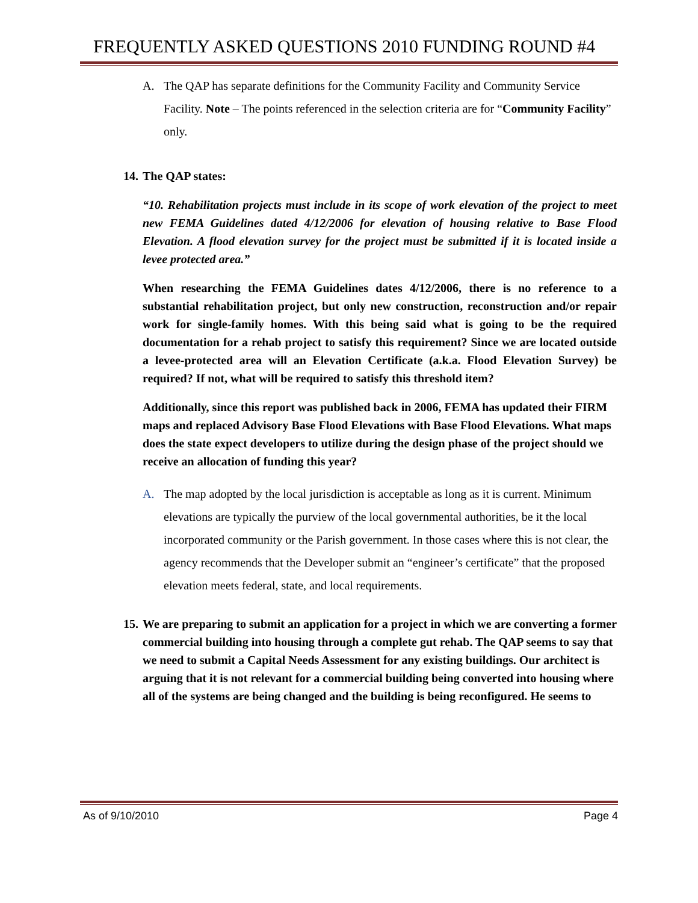FREQUENTLY ASKED QUESTIONS 2010 FUNDING ROUND #4
A. The QAP has separate definitions for the Community Facility and Community Service Facility. Note – The points referenced in the selection criteria are for “Community Facility” only.
14. The QAP states:
“10. Rehabilitation projects must include in its scope of work elevation of the project to meet new FEMA Guidelines dated 4/12/2006 for elevation of housing relative to Base Flood Elevation. A flood elevation survey for the project must be submitted if it is located inside a levee protected area.”
When researching the FEMA Guidelines dates 4/12/2006, there is no reference to a substantial rehabilitation project, but only new construction, reconstruction and/or repair work for single-family homes. With this being said what is going to be the required documentation for a rehab project to satisfy this requirement? Since we are located outside a levee-protected area will an Elevation Certificate (a.k.a. Flood Elevation Survey) be required? If not, what will be required to satisfy this threshold item?
Additionally, since this report was published back in 2006, FEMA has updated their FIRM maps and replaced Advisory Base Flood Elevations with Base Flood Elevations. What maps does the state expect developers to utilize during the design phase of the project should we receive an allocation of funding this year?
A. The map adopted by the local jurisdiction is acceptable as long as it is current. Minimum elevations are typically the purview of the local governmental authorities, be it the local incorporated community or the Parish government. In those cases where this is not clear, the agency recommends that the Developer submit an “engineer’s certificate” that the proposed elevation meets federal, state, and local requirements.
15. We are preparing to submit an application for a project in which we are converting a former commercial building into housing through a complete gut rehab. The QAP seems to say that we need to submit a Capital Needs Assessment for any existing buildings. Our architect is arguing that it is not relevant for a commercial building being converted into housing where all of the systems are being changed and the building is being reconfigured. He seems to
As of 9/10/2010 Page 4